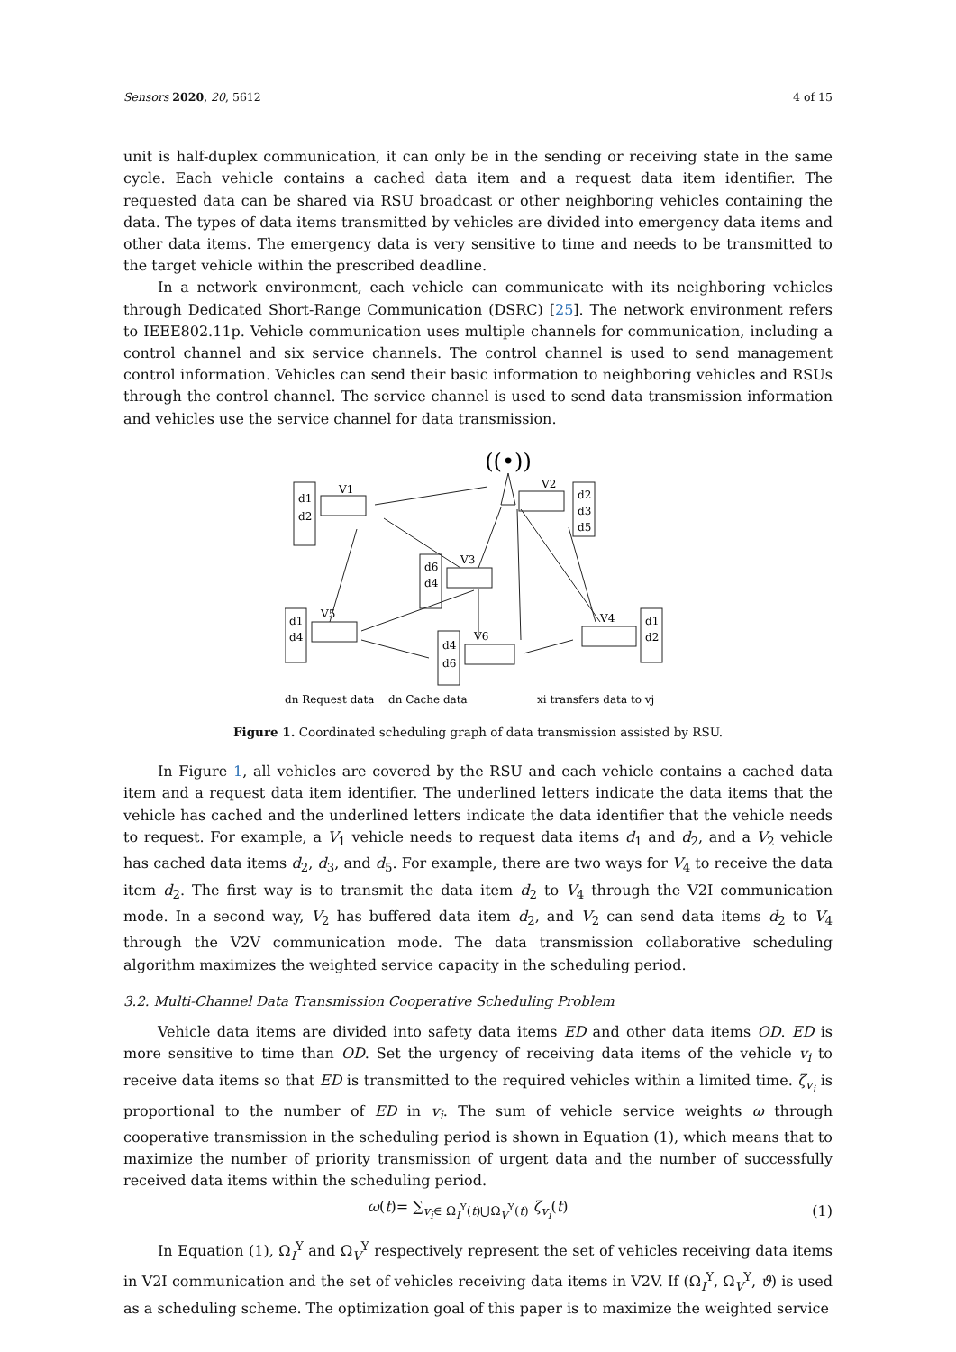Sensors 2020, 20, 5612 4 of 15
unit is half-duplex communication, it can only be in the sending or receiving state in the same cycle. Each vehicle contains a cached data item and a request data item identifier. The requested data can be shared via RSU broadcast or other neighboring vehicles containing the data. The types of data items transmitted by vehicles are divided into emergency data items and other data items. The emergency data is very sensitive to time and needs to be transmitted to the target vehicle within the prescribed deadline.
In a network environment, each vehicle can communicate with its neighboring vehicles through Dedicated Short-Range Communication (DSRC) [25]. The network environment refers to IEEE802.11p. Vehicle communication uses multiple channels for communication, including a control channel and six service channels. The control channel is used to send management control information. Vehicles can send their basic information to neighboring vehicles and RSUs through the control channel. The service channel is used to send data transmission information and vehicles use the service channel for data transmission.
((•))
d1
d2
V1
d2
d3
d5
V2
d6
d4
V3
d1
d4
V5
d1
d2
V4
d4
d6
V6
dn Request data
dn Cache data
xi transfers data to vj
Figure 1. Coordinated scheduling graph of data transmission assisted by RSU.
In Figure 1, all vehicles are covered by the RSU and each vehicle contains a cached data item and a request data item identifier. The underlined letters indicate the data items that the vehicle has cached and the underlined letters indicate the data identifier that the vehicle needs to request. For example, a V<sub>1</sub> vehicle needs to request data items d<sub>1</sub> and d<sub>2</sub>, and a V<sub>2</sub> vehicle has cached data items d<sub>2</sub>, d<sub>3</sub>, and d<sub>5</sub>. For example, there are two ways for V<sub>4</sub> to receive the data item d<sub>2</sub>. The first way is to transmit the data item d<sub>2</sub> to V<sub>4</sub> through the V2I communication mode. In a second way, V<sub>2</sub> has buffered data item d<sub>2</sub>, and V<sub>2</sub> can send data items d<sub>2</sub> to V<sub>4</sub> through the V2V communication mode. The data transmission collaborative scheduling algorithm maximizes the weighted service capacity in the scheduling period.
3.2. Multi-Channel Data Transmission Cooperative Scheduling Problem
Vehicle data items are divided into safety data items ED and other data items OD. ED is more sensitive to time than OD. Set the urgency of receiving data items of the vehicle v<sub>i</sub> to receive data items so that ED is transmitted to the required vehicles within a limited time. ζ<sub>v<sub>i</sub></sub> is proportional to the number of ED in v<sub>i</sub>. The sum of vehicle service weights ω through cooperative transmission in the scheduling period is shown in Equation (1), which means that to maximize the number of priority transmission of urgent data and the number of successfully received data items within the scheduling period.
ω(t)= ∑<sub>v<sub>i</sub>∈ Ω<sub>I</sub><sup>Y</sup>(t)⋃Ω<sub>V</sub><sup>Y</sup>(t)</sub> ζ<sub>v<sub>i</sub></sub>(t) (1)
In Equation (1), Ω<sub>I</sub><sup>Y</sup> and Ω<sub>V</sub><sup>Y</sup> respectively represent the set of vehicles receiving data items in V2I communication and the set of vehicles receiving data items in V2V. If (Ω<sub>I</sub><sup>Y</sup>, Ω<sub>V</sub><sup>Y</sup>, ϑ) is used as a scheduling scheme. The optimization goal of this paper is to maximize the weighted service